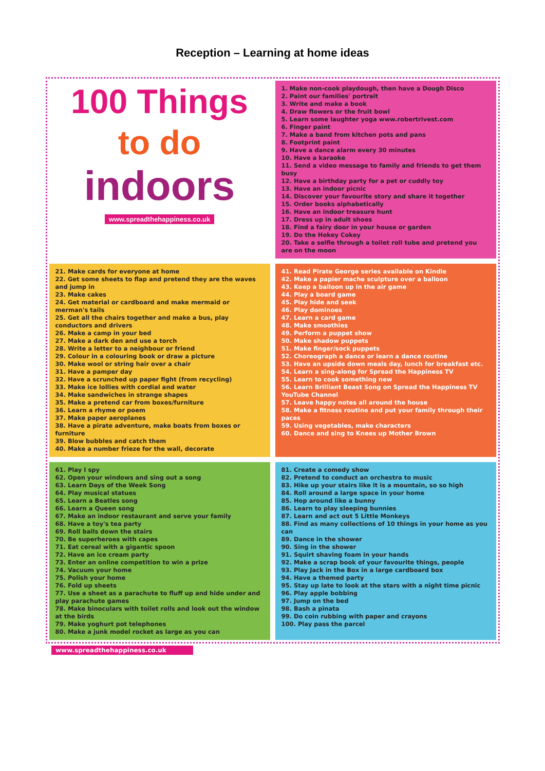Reception – Learning at home ideas
100 Things
to do
indoors
www.spreadthehappiness.co.uk
1. Make non-cook playdough, then have a Dough Disco
2. Paint our families' portrait
3. Write and make a book
4. Draw flowers or the fruit bowl
5. Learn some laughter yoga www.robertrivest.com
6. Finger paint
7. Make a band from kitchen pots and pans
8. Footprint paint
9. Have a dance alarm every 30 minutes
10. Have a karaoke
11. Send a video message to family and friends to get them busy
12. Have a birthday party for a pet or cuddly toy
13. Have an indoor picnic
14. Discover your favourite story and share it together
15. Order books alphabetically
16. Have an indoor treasure hunt
17. Dress up in adult shoes
18. Find a fairy door in your house or garden
19. Do the Hokey Cokey
20. Take a selfie through a toilet roll tube and pretend you are on the moon
21. Make cards for everyone at home
22. Get some sheets to flap and pretend they are the waves and jump in
23. Make cakes
24. Get material or cardboard and make mermaid or merman's tails
25. Get all the chairs together and make a bus, play conductors and drivers
26. Make a camp in your bed
27. Make a dark den and use a torch
28. Write a letter to a neighbour or friend
29. Colour in a colouring book or draw a picture
30. Make wool or string hair over a chair
31. Have a pamper day
32. Have a scrunched up paper fight (from recycling)
33. Make ice lollies with cordial and water
34. Make sandwiches in strange shapes
35. Make a pretend car from boxes/furniture
36. Learn a rhyme or poem
37. Make paper aeroplanes
38. Have a pirate adventure, make boats from boxes or furniture
39. Blow bubbles and catch them
40. Make a number frieze for the wall, decorate
41. Read Pirate George series available on Kindle
42. Make a papier mache sculpture over a balloon
43. Keep a balloon up in the air game
44. Play a board game
45. Play hide and seek
46. Play dominoes
47. Learn a card game
48. Make smoothies
49. Perform a puppet show
50. Make shadow puppets
51. Make finger/sock puppets
52. Choreograph a dance or learn a dance routine
53. Have an upside down meals day, lunch for breakfast etc.
54. Learn a sing-along for Spread the Happiness TV
55. Learn to cook something new
56. Learn Brilliant Beast Song on Spread the Happiness TV YouTube Channel
57. Leave happy notes all around the house
58. Make a fitness routine and put your family through their paces
59. Using vegetables, make characters
60. Dance and sing to Knees up Mother Brown
61. Play I spy
62. Open your windows and sing out a song
63. Learn Days of the Week Song
64. Play musical statues
65. Learn a Beatles song
66. Learn a Queen song
67. Make an indoor restaurant and serve your family
68. Have a toy's tea party
69. Roll balls down the stairs
70. Be superheroes with capes
71. Eat cereal with a gigantic spoon
72. Have an ice cream party
73. Enter an online competition to win a prize
74. Vacuum your home
75. Polish your home
76. Fold up sheets
77. Use a sheet as a parachute to fluff up and hide under and play parachute games
78. Make binoculars with toilet rolls and look out the window at the birds
79. Make yoghurt pot telephones
80. Make a junk model rocket as large as you can
81. Create a comedy show
82. Pretend to conduct an orchestra to music
83. Hike up your stairs like it is a mountain, so so high
84. Roll around a large space in your home
85. Hop around like a bunny
86. Learn to play sleeping bunnies
87. Learn and act out 5 Little Monkeys
88. Find as many collections of 10 things in your home as you can
89. Dance in the shower
90. Sing in the shower
91. Squirt shaving foam in your hands
92. Make a scrap book of your favourite things, people
93. Play Jack in the Box in a large cardboard box
94. Have a themed party
95. Stay up late to look at the stars with a night time picnic
96. Play apple bobbing
97. Jump on the bed
98. Bash a pinata
99. Do coin rubbing with paper and crayons
100. Play pass the parcel
www.spreadthehappiness.co.uk